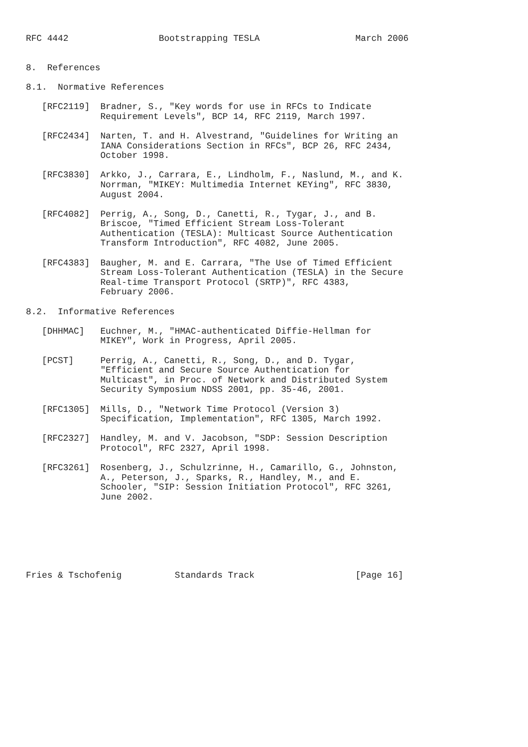RFC 4442                 Bootstrapping TESLA                  March 2006


8.  References

8.1.  Normative References

   [RFC2119]  Bradner, S., "Key words for use in RFCs to Indicate
              Requirement Levels", BCP 14, RFC 2119, March 1997.

   [RFC2434]  Narten, T. and H. Alvestrand, "Guidelines for Writing an
              IANA Considerations Section in RFCs", BCP 26, RFC 2434,
              October 1998.

   [RFC3830]  Arkko, J., Carrara, E., Lindholm, F., Naslund, M., and K.
              Norrman, "MIKEY: Multimedia Internet KEYing", RFC 3830,
              August 2004.

   [RFC4082]  Perrig, A., Song, D., Canetti, R., Tygar, J., and B.
              Briscoe, "Timed Efficient Stream Loss-Tolerant
              Authentication (TESLA): Multicast Source Authentication
              Transform Introduction", RFC 4082, June 2005.

   [RFC4383]  Baugher, M. and E. Carrara, "The Use of Timed Efficient
              Stream Loss-Tolerant Authentication (TESLA) in the Secure
              Real-time Transport Protocol (SRTP)", RFC 4383,
              February 2006.

8.2.  Informative References

   [DHHMAC]   Euchner, M., "HMAC-authenticated Diffie-Hellman for
              MIKEY", Work in Progress, April 2005.

   [PCST]     Perrig, A., Canetti, R., Song, D., and D. Tygar,
              "Efficient and Secure Source Authentication for
              Multicast", in Proc. of Network and Distributed System
              Security Symposium NDSS 2001, pp. 35-46, 2001.

   [RFC1305]  Mills, D., "Network Time Protocol (Version 3)
              Specification, Implementation", RFC 1305, March 1992.

   [RFC2327]  Handley, M. and V. Jacobson, "SDP: Session Description
              Protocol", RFC 2327, April 1998.

   [RFC3261]  Rosenberg, J., Schulzrinne, H., Camarillo, G., Johnston,
              A., Peterson, J., Sparks, R., Handley, M., and E.
              Schooler, "SIP: Session Initiation Protocol", RFC 3261,
              June 2002.







Fries & Tschofenig          Standards Track                   [Page 16]